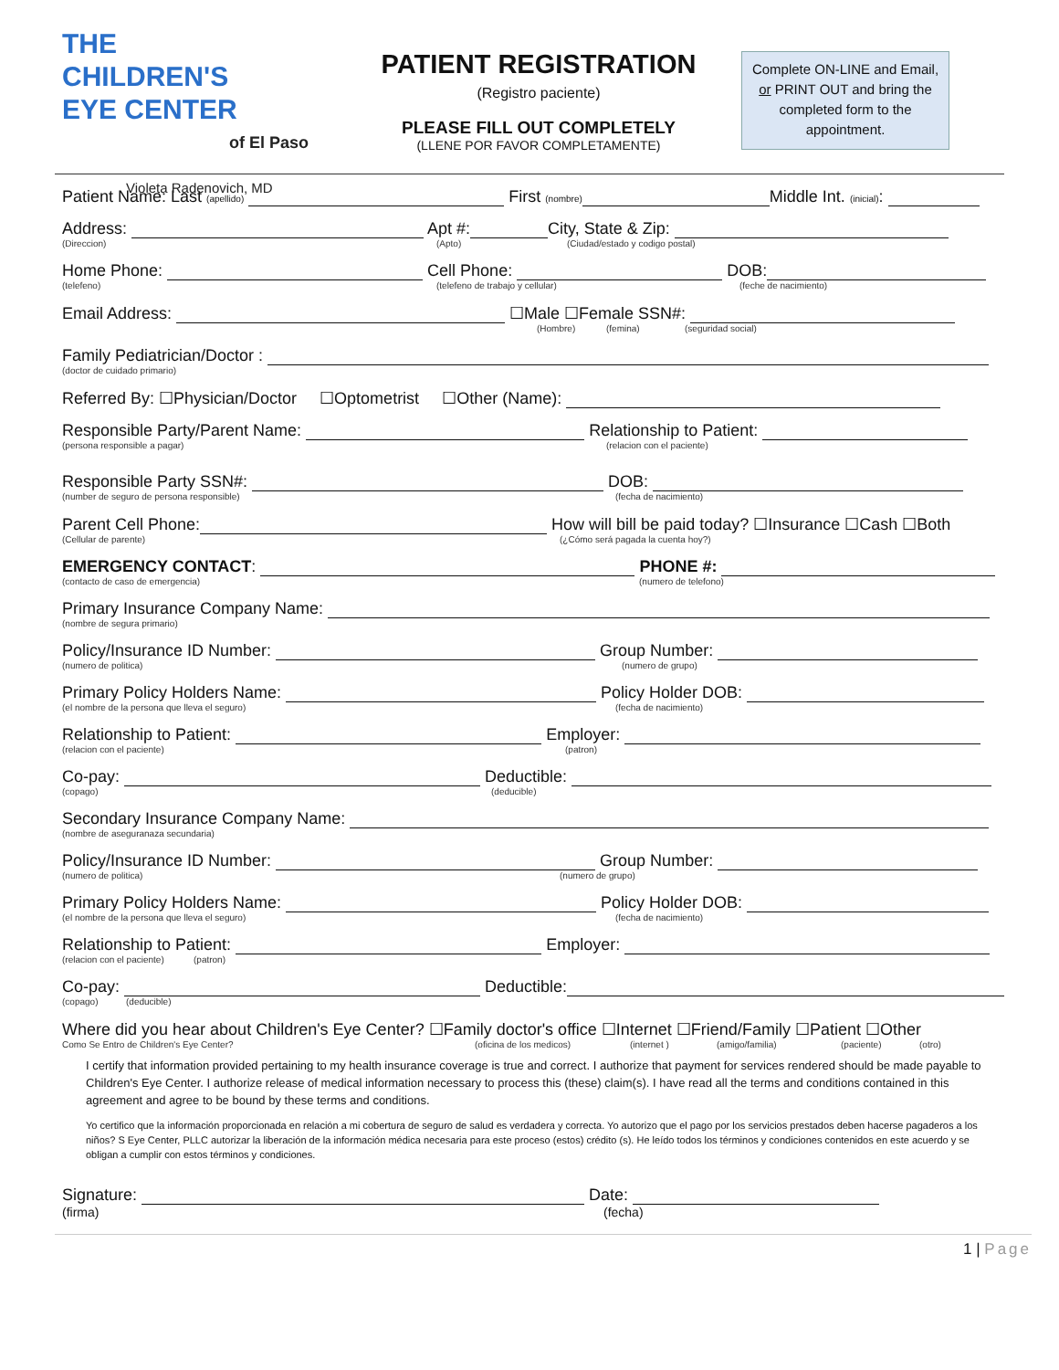THE
CHILDREN'S
EYE CENTER
of El Paso
Violeta Radenovich, MD
PATIENT REGISTRATION
(Registro paciente)
PLEASE FILL OUT COMPLETELY
(LLENE POR FAVOR COMPLETAMENTE)
Complete ON-LINE and Email, or PRINT OUT and bring the completed form to the appointment.
Patient Name: Last (apellido) First (nombre) Middle Int. (inicial):
Address: Apt #: City, State & Zip:
(Direccion) (Apto) (Ciudad/estado y codigo postal)
Home Phone: Cell Phone: DOB:
(telefeno) (telefeno de trabajo y cellular) (feche de nacimiento)
Email Address: ☐Male ☐Female SSN#:
(Hombre) (femina) (seguridad social)
Family Pediatrician/Doctor :
(doctor de cuidado primario)
Referred By: ☐Physician/Doctor ☐Optometrist ☐Other (Name):
Responsible Party/Parent Name: Relationship to Patient:
(persona responsible a pagar) (relacion con el paciente)
Responsible Party SSN#: DOB:
(number de seguro de persona responsible) (fecha de nacimiento)
Parent Cell Phone: How will bill be paid today? ☐Insurance ☐Cash ☐Both
(Cellular de parente) (¿Cómo será pagada la cuenta hoy?)
EMERGENCY CONTACT: PHONE #:
(contacto de caso de emergencia) (numero de telefono)
Primary Insurance Company Name:
(nombre de segura primario)
Policy/Insurance ID Number: Group Number:
(numero de politica) (numero de grupo)
Primary Policy Holders Name: Policy Holder DOB:
(el nombre de la persona que lleva el seguro) (fecha de nacimiento)
Relationship to Patient: Employer:
(relacion con el paciente) (patron)
Co-pay: Deductible:
(copago) (deducible)
Secondary Insurance Company Name:
(nombre de aseguranaza secundaria)
Policy/Insurance ID Number: Group Number:
(numero de politica) (numero de grupo)
Primary Policy Holders Name: Policy Holder DOB:
(el nombre de la persona que lleva el seguro) (fecha de nacimiento)
Relationship to Patient: Employer:
(relacion con el paciente) (patron)
Co-pay: Deductible:
(copago) (deducible)
Where did you hear about Children's Eye Center? ☐Family doctor's office ☐Internet ☐Friend/Family ☐Patient ☐Other
Como Se Entro de Children's Eye Center? (oficina de los medicos) (internet ) (amigo/familia) (paciente) (otro)
I certify that information provided pertaining to my health insurance coverage is true and correct. I authorize that payment for services rendered should be made payable to Children's Eye Center. I authorize release of medical information necessary to process this (these) claim(s). I have read all the terms and conditions contained in this agreement and agree to be bound by these terms and conditions.
Yo certifico que la información proporcionada en relación a mi cobertura de seguro de salud es verdadera y correcta. Yo autorizo que el pago por los servicios prestados deben hacerse pagaderos a los niños? S Eye Center, PLLC autorizar la liberación de la información médica necesaria para este proceso (estos) crédito (s). He leído todos los términos y condiciones contenidos en este acuerdo y se obligan a cumplir con estos términos y condiciones.
Signature: Date:
(firma) (fecha)
1 | Page